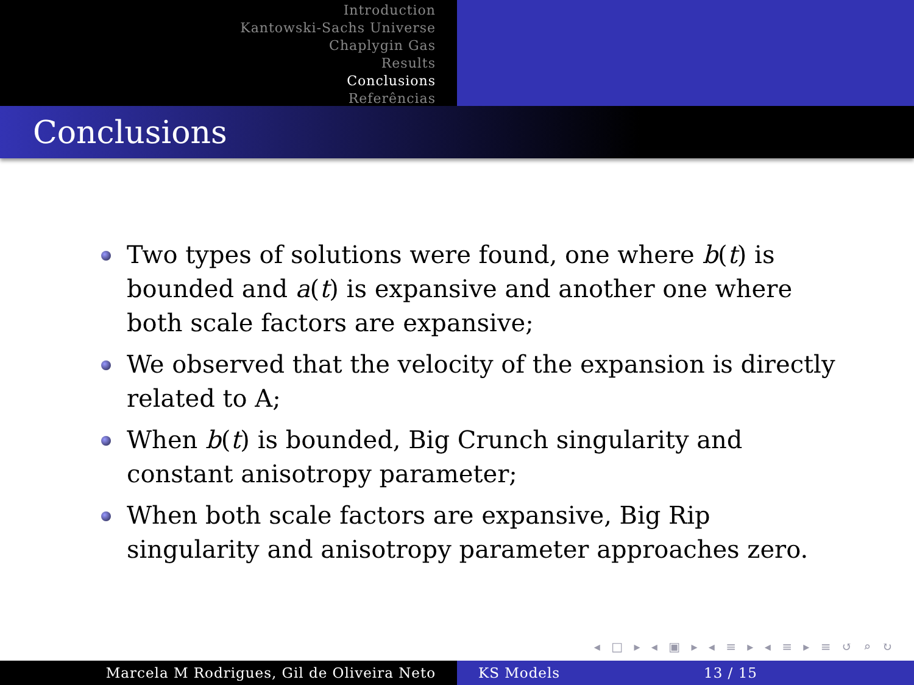Introduction
Kantowski-Sachs Universe
Chaplygin Gas
Results
Conclusions
Referências
Conclusions
Two types of solutions were found, one where b(t) is bounded and a(t) is expansive and another one where both scale factors are expansive;
We observed that the velocity of the expansion is directly related to A;
When b(t) is bounded, Big Crunch singularity and constant anisotropy parameter;
When both scale factors are expansive, Big Rip singularity and anisotropy parameter approaches zero.
◂ □ ▸ ◂ ▣ ▸ ◂ ≡ ▸ ◂ ≡ ▸ ≡ ↺ ⌕ ↻
Marcela M Rodrigues, Gil de Oliveira Neto KS Models 13 / 15